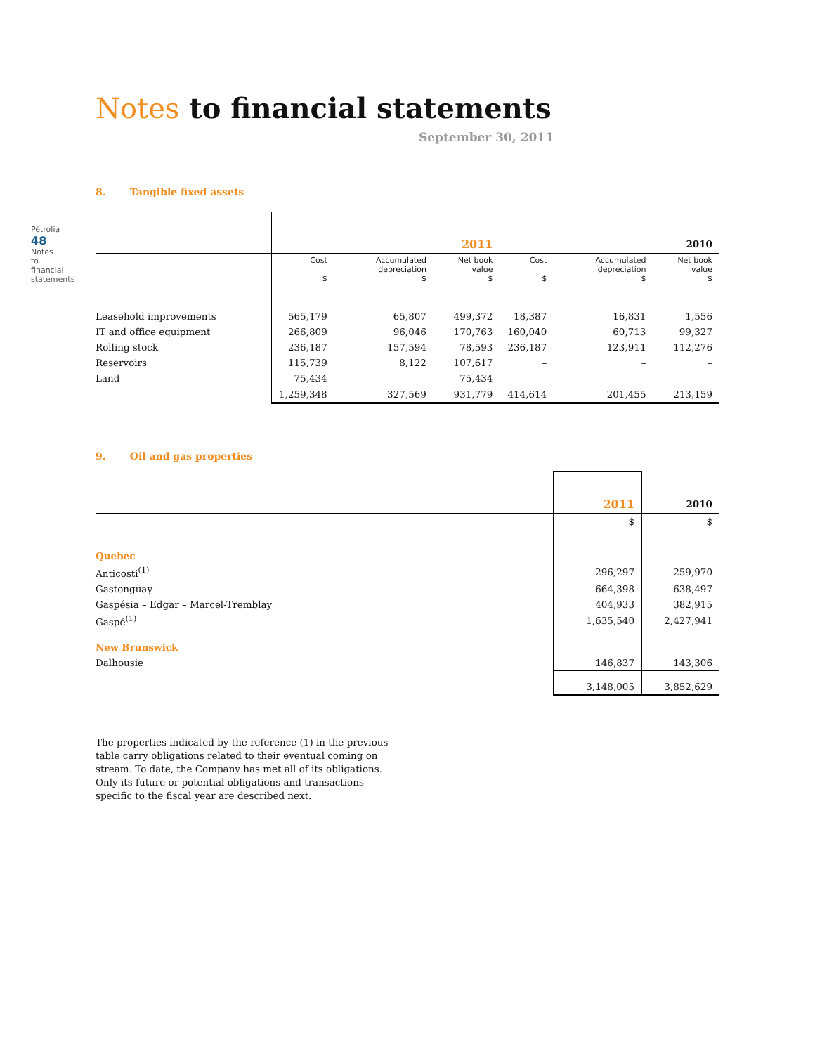Pétrolia 48 Notes to financial statements
Notes to financial statements
September 30, 2011
8. Tangible fixed assets
| | 2011 | | | 2010 | | |
| --- | --- | --- | --- | --- | --- | --- |
| | Cost $ | Accumulated depreciation $ | Net book value $ | Cost $ | Accumulated depreciation $ | Net book value $ |
| Leasehold improvements | 565,179 | 65,807 | 499,372 | 18,387 | 16,831 | 1,556 |
| IT and office equipment | 266,809 | 96,046 | 170,763 | 160,040 | 60,713 | 99,327 |
| Rolling stock | 236,187 | 157,594 | 78,593 | 236,187 | 123,911 | 112,276 |
| Reservoirs | 115,739 | 8,122 | 107,617 | – | – | – |
| Land | 75,434 | – | 75,434 | – | – | – |
| | 1,259,348 | 327,569 | 931,779 | 414,614 | 201,455 | 213,159 |
9. Oil and gas properties
| | 2011 | 2010 |
| --- | --- | --- |
| | $ | $ |
| Quebec | | |
| Anticosti<sup>(1)</sup> | 296,297 | 259,970 |
| Gastonguay | 664,398 | 638,497 |
| Gaspésia – Edgar – Marcel-Tremblay | 404,933 | 382,915 |
| Gaspé<sup>(1)</sup> | 1,635,540 | 2,427,941 |
| New Brunswick | | |
| Dalhousie | 146,837 | 143,306 |
| | 3,148,005 | 3,852,629 |
The properties indicated by the reference (1) in the previous table carry obligations related to their eventual coming on stream. To date, the Company has met all of its obligations. Only its future or potential obligations and transactions specific to the fiscal year are described next.